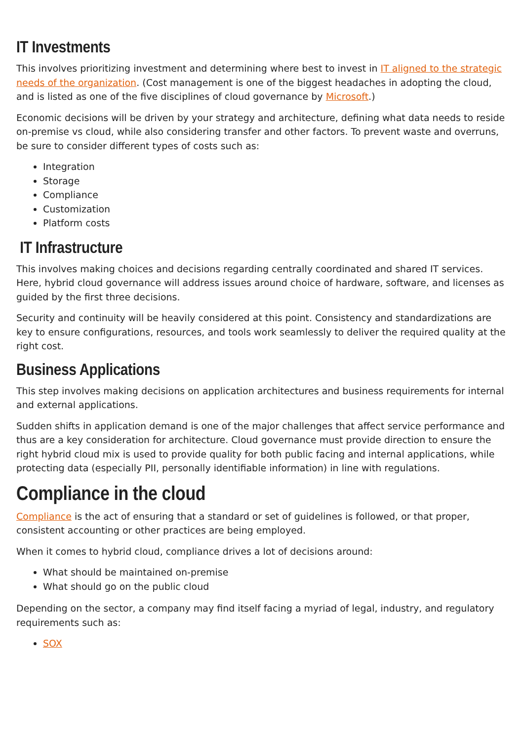IT Investments
This involves prioritizing investment and determining where best to invest in IT aligned to the strategic needs of the organization. (Cost management is one of the biggest headaches in adopting the cloud, and is listed as one of the five disciplines of cloud governance by Microsoft.)
Economic decisions will be driven by your strategy and architecture, defining what data needs to reside on-premise vs cloud, while also considering transfer and other factors. To prevent waste and overruns, be sure to consider different types of costs such as:
Integration
Storage
Compliance
Customization
Platform costs
IT Infrastructure
This involves making choices and decisions regarding centrally coordinated and shared IT services. Here, hybrid cloud governance will address issues around choice of hardware, software, and licenses as guided by the first three decisions.
Security and continuity will be heavily considered at this point. Consistency and standardizations are key to ensure configurations, resources, and tools work seamlessly to deliver the required quality at the right cost.
Business Applications
This step involves making decisions on application architectures and business requirements for internal and external applications.
Sudden shifts in application demand is one of the major challenges that affect service performance and thus are a key consideration for architecture. Cloud governance must provide direction to ensure the right hybrid cloud mix is used to provide quality for both public facing and internal applications, while protecting data (especially PII, personally identifiable information) in line with regulations.
Compliance in the cloud
Compliance is the act of ensuring that a standard or set of guidelines is followed, or that proper, consistent accounting or other practices are being employed.
When it comes to hybrid cloud, compliance drives a lot of decisions around:
What should be maintained on-premise
What should go on the public cloud
Depending on the sector, a company may find itself facing a myriad of legal, industry, and regulatory requirements such as:
SOX